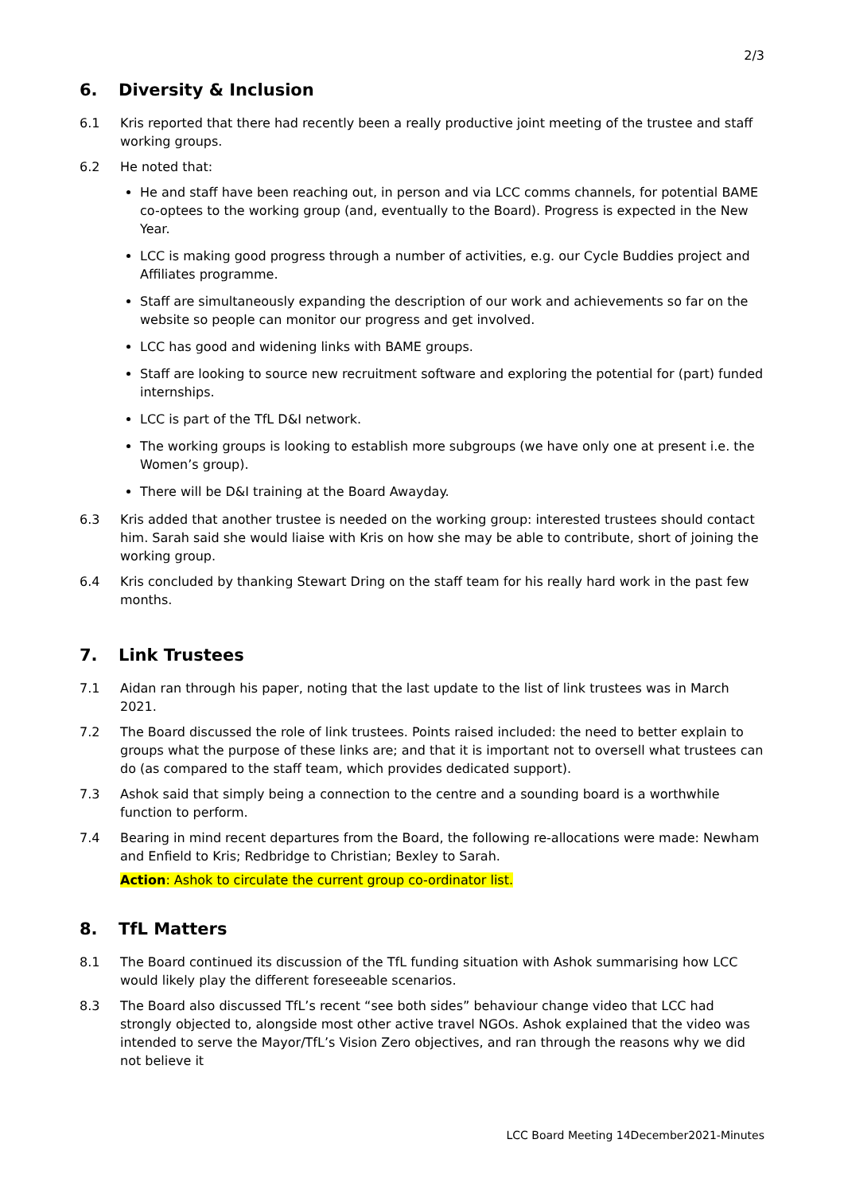2/3
6. Diversity & Inclusion
6.1 Kris reported that there had recently been a really productive joint meeting of the trustee and staff working groups.
6.2 He noted that:
He and staff have been reaching out, in person and via LCC comms channels, for potential BAME co-optees to the working group (and, eventually to the Board). Progress is expected in the New Year.
LCC is making good progress through a number of activities, e.g. our Cycle Buddies project and Affiliates programme.
Staff are simultaneously expanding the description of our work and achievements so far on the website so people can monitor our progress and get involved.
LCC has good and widening links with BAME groups.
Staff are looking to source new recruitment software and exploring the potential for (part) funded internships.
LCC is part of the TfL D&I network.
The working groups is looking to establish more subgroups (we have only one at present i.e. the Women’s group).
There will be D&I training at the Board Awayday.
6.3 Kris added that another trustee is needed on the working group: interested trustees should contact him. Sarah said she would liaise with Kris on how she may be able to contribute, short of joining the working group.
6.4 Kris concluded by thanking Stewart Dring on the staff team for his really hard work in the past few months.
7. Link Trustees
7.1 Aidan ran through his paper, noting that the last update to the list of link trustees was in March 2021.
7.2 The Board discussed the role of link trustees. Points raised included: the need to better explain to groups what the purpose of these links are; and that it is important not to oversell what trustees can do (as compared to the staff team, which provides dedicated support).
7.3 Ashok said that simply being a connection to the centre and a sounding board is a worthwhile function to perform.
7.4 Bearing in mind recent departures from the Board, the following re-allocations were made: Newham and Enfield to Kris; Redbridge to Christian; Bexley to Sarah.
Action: Ashok to circulate the current group co-ordinator list.
8. TfL Matters
8.1 The Board continued its discussion of the TfL funding situation with Ashok summarising how LCC would likely play the different foreseeable scenarios.
8.3 The Board also discussed TfL’s recent “see both sides” behaviour change video that LCC had strongly objected to, alongside most other active travel NGOs. Ashok explained that the video was intended to serve the Mayor/TfL’s Vision Zero objectives, and ran through the reasons why we did not believe it
LCC Board Meeting 14December2021-Minutes